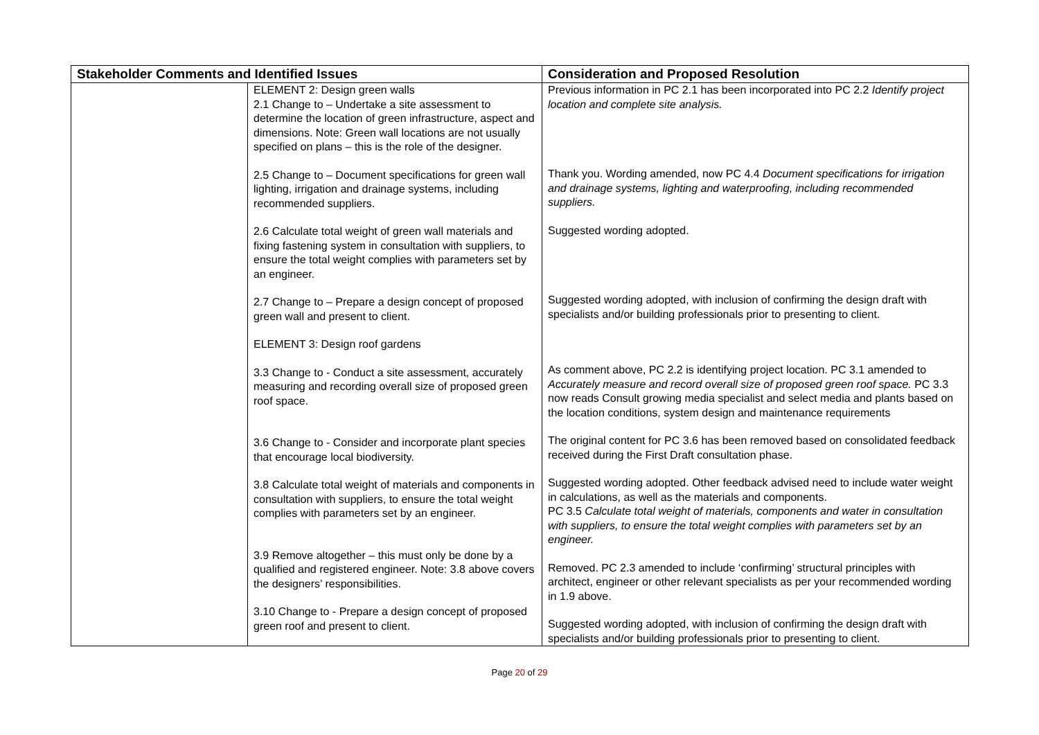| Stakeholder Comments and Identified Issues | | Consideration and Proposed Resolution |
| --- | --- | --- |
| | ELEMENT 2: Design green walls 2.1 Change to – Undertake a site assessment to determine the location of green infrastructure, aspect and dimensions. Note: Green wall locations are not usually specified on plans – this is the role of the designer. 2.5 Change to – Document specifications for green wall lighting, irrigation and drainage systems, including recommended suppliers. 2.6 Calculate total weight of green wall materials and fixing fastening system in consultation with suppliers, to ensure the total weight complies with parameters set by an engineer. 2.7 Change to – Prepare a design concept of proposed green wall and present to client. ELEMENT 3: Design roof gardens 3.3 Change to - Conduct a site assessment, accurately measuring and recording overall size of proposed green roof space. 3.6 Change to - Consider and incorporate plant species that encourage local biodiversity. 3.8 Calculate total weight of materials and components in consultation with suppliers, to ensure the total weight complies with parameters set by an engineer. 3.9 Remove altogether – this must only be done by a qualified and registered engineer. Note: 3.8 above covers the designers’ responsibilities. 3.10 Change to - Prepare a design concept of proposed green roof and present to client. | Previous information in PC 2.1 has been incorporated into PC 2.2 Identify project location and complete site analysis. Thank you. Wording amended, now PC 4.4 Document specifications for irrigation and drainage systems, lighting and waterproofing, including recommended suppliers. Suggested wording adopted. Suggested wording adopted, with inclusion of confirming the design draft with specialists and/or building professionals prior to presenting to client. As comment above, PC 2.2 is identifying project location. PC 3.1 amended to Accurately measure and record overall size of proposed green roof space. PC 3.3 now reads Consult growing media specialist and select media and plants based on the location conditions, system design and maintenance requirements The original content for PC 3.6 has been removed based on consolidated feedback received during the First Draft consultation phase. Suggested wording adopted. Other feedback advised need to include water weight in calculations, as well as the materials and components. PC 3.5 Calculate total weight of materials, components and water in consultation with suppliers, to ensure the total weight complies with parameters set by an engineer. Removed. PC 2.3 amended to include ‘confirming’ structural principles with architect, engineer or other relevant specialists as per your recommended wording in 1.9 above. Suggested wording adopted, with inclusion of confirming the design draft with specialists and/or building professionals prior to presenting to client. |
Page 20 of 29